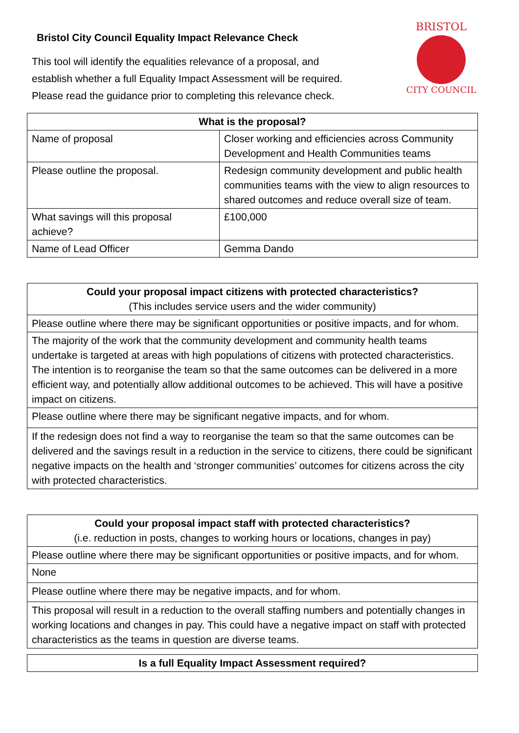Bristol City Council Equality Impact Relevance Check
This tool will identify the equalities relevance of a proposal, and
establish whether a full Equality Impact Assessment will be required.
Please read the guidance prior to completing this relevance check.
BRISTOL
CITY COUNCIL
| What is the proposal? | |
| --- | --- |
| Name of proposal | Closer working and efficiencies across Community Development and Health Communities teams |
| Please outline the proposal. | Redesign community development and public health communities teams with the view to align resources to shared outcomes and reduce overall size of team. |
| What savings will this proposal achieve? | £100,000 |
| Name of Lead Officer | Gemma Dando |
| Could your proposal impact citizens with protected characteristics? (This includes service users and the wider community) |
| --- |
| Please outline where there may be significant opportunities or positive impacts, and for whom. |
| The majority of the work that the community development and community health teams undertake is targeted at areas with high populations of citizens with protected characteristics. The intention is to reorganise the team so that the same outcomes can be delivered in a more efficient way, and potentially allow additional outcomes to be achieved. This will have a positive impact on citizens. |
| Please outline where there may be significant negative impacts, and for whom. |
| If the redesign does not find a way to reorganise the team so that the same outcomes can be delivered and the savings result in a reduction in the service to citizens, there could be significant negative impacts on the health and ‘stronger communities’ outcomes for citizens across the city with protected characteristics. |
| Could your proposal impact staff with protected characteristics? (i.e. reduction in posts, changes to working hours or locations, changes in pay) |
| --- |
| Please outline where there may be significant opportunities or positive impacts, and for whom. |
| None |
| Please outline where there may be negative impacts, and for whom. |
| This proposal will result in a reduction to the overall staffing numbers and potentially changes in working locations and changes in pay. This could have a negative impact on staff with protected characteristics as the teams in question are diverse teams. |
| Is a full Equality Impact Assessment required? |
| --- |